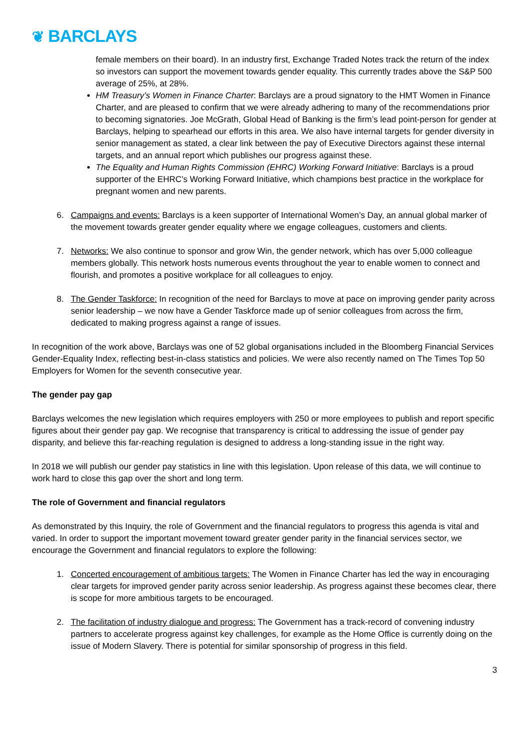❦ BARCLAYS
female members on their board). In an industry first, Exchange Traded Notes track the return of the index so investors can support the movement towards gender equality. This currently trades above the S&P 500 average of 25%, at 28%.
HM Treasury’s Women in Finance Charter: Barclays are a proud signatory to the HMT Women in Finance Charter, and are pleased to confirm that we were already adhering to many of the recommendations prior to becoming signatories. Joe McGrath, Global Head of Banking is the firm’s lead point-person for gender at Barclays, helping to spearhead our efforts in this area. We also have internal targets for gender diversity in senior management as stated, a clear link between the pay of Executive Directors against these internal targets, and an annual report which publishes our progress against these.
The Equality and Human Rights Commission (EHRC) Working Forward Initiative: Barclays is a proud supporter of the EHRC’s Working Forward Initiative, which champions best practice in the workplace for pregnant women and new parents.
6. Campaigns and events: Barclays is a keen supporter of International Women’s Day, an annual global marker of the movement towards greater gender equality where we engage colleagues, customers and clients.
7. Networks: We also continue to sponsor and grow Win, the gender network, which has over 5,000 colleague members globally. This network hosts numerous events throughout the year to enable women to connect and flourish, and promotes a positive workplace for all colleagues to enjoy.
8. The Gender Taskforce: In recognition of the need for Barclays to move at pace on improving gender parity across senior leadership – we now have a Gender Taskforce made up of senior colleagues from across the firm, dedicated to making progress against a range of issues.
In recognition of the work above, Barclays was one of 52 global organisations included in the Bloomberg Financial Services Gender-Equality Index, reflecting best-in-class statistics and policies. We were also recently named on The Times Top 50 Employers for Women for the seventh consecutive year.
The gender pay gap
Barclays welcomes the new legislation which requires employers with 250 or more employees to publish and report specific figures about their gender pay gap. We recognise that transparency is critical to addressing the issue of gender pay disparity, and believe this far-reaching regulation is designed to address a long-standing issue in the right way.
In 2018 we will publish our gender pay statistics in line with this legislation. Upon release of this data, we will continue to work hard to close this gap over the short and long term.
The role of Government and financial regulators
As demonstrated by this Inquiry, the role of Government and the financial regulators to progress this agenda is vital and varied. In order to support the important movement toward greater gender parity in the financial services sector, we encourage the Government and financial regulators to explore the following:
1. Concerted encouragement of ambitious targets: The Women in Finance Charter has led the way in encouraging clear targets for improved gender parity across senior leadership. As progress against these becomes clear, there is scope for more ambitious targets to be encouraged.
2. The facilitation of industry dialogue and progress: The Government has a track-record of convening industry partners to accelerate progress against key challenges, for example as the Home Office is currently doing on the issue of Modern Slavery. There is potential for similar sponsorship of progress in this field.
3